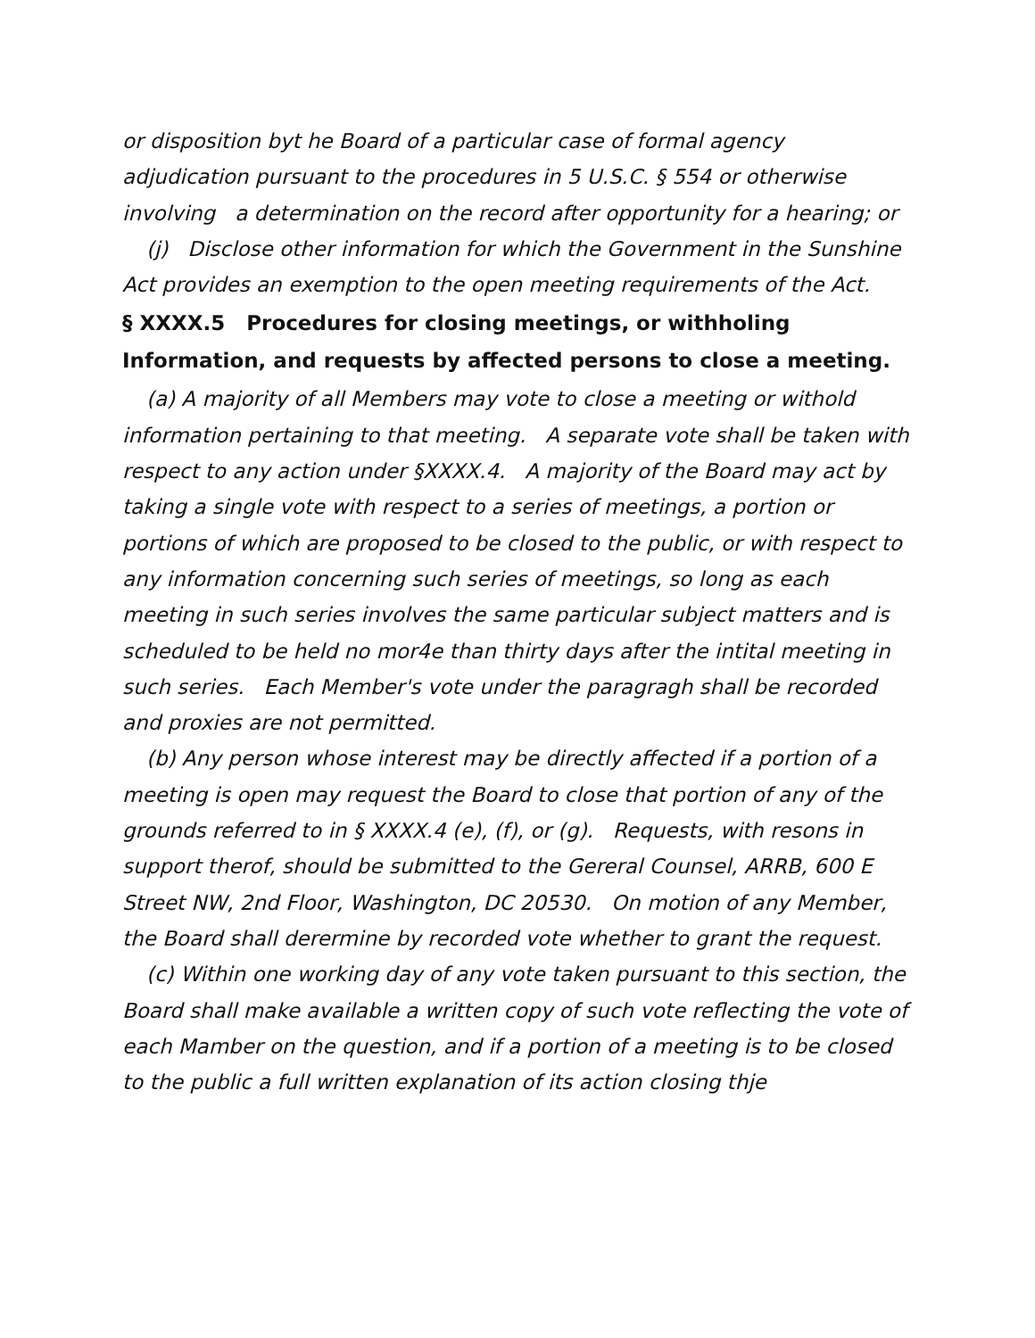or disposition byt he Board of a particular case of formal agency adjudication pursuant to the procedures in 5 U.S.C. § 554 or otherwise involving a determination on the record after opportunity for a hearing; or
(j) Disclose other information for which the Government in the Sunshine Act provides an exemption to the open meeting requirements of the Act.
§ XXXX.5 Procedures for closing meetings, or withholing Information, and requests by affected persons to close a meeting.
(a) A majority of all Members may vote to close a meeting or withold information pertaining to that meeting. A separate vote shall be taken with respect to any action under §XXXX.4. A majority of the Board may act by taking a single vote with respect to a series of meetings, a portion or portions of which are proposed to be closed to the public, or with respect to any information concerning such series of meetings, so long as each meeting in such series involves the same particular subject matters and is scheduled to be held no mor4e than thirty days after the intital meeting in such series. Each Member's vote under the paragragh shall be recorded and proxies are not permitted.
(b) Any person whose interest may be directly affected if a portion of a meeting is open may request the Board to close that portion of any of the grounds referred to in § XXXX.4 (e), (f), or (g). Requests, with resons in support therof, should be submitted to the Gereral Counsel, ARRB, 600 E Street NW, 2nd Floor, Washington, DC 20530. On motion of any Member, the Board shall derermine by recorded vote whether to grant the request.
(c) Within one working day of any vote taken pursuant to this section, the Board shall make available a written copy of such vote reflecting the vote of each Mamber on the question, and if a portion of a meeting is to be closed to the public a full written explanation of its action closing thje